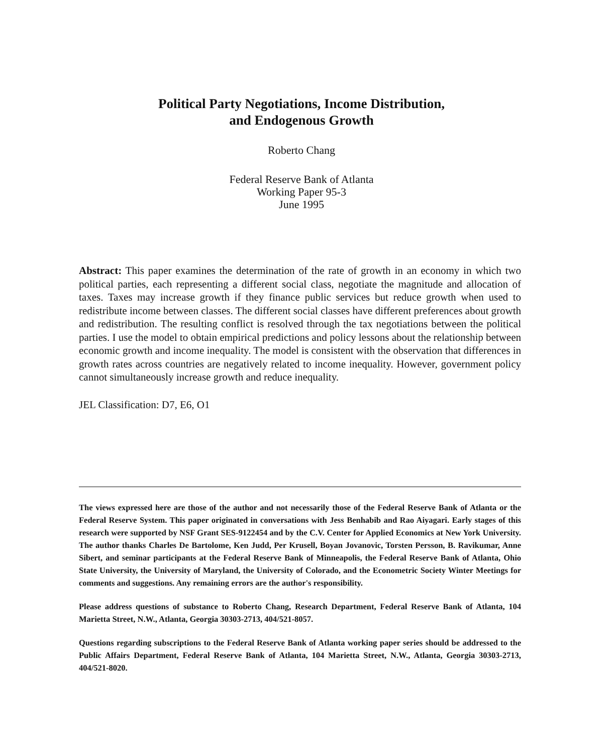Political Party Negotiations, Income Distribution,
and Endogenous Growth
Roberto Chang
Federal Reserve Bank of Atlanta
Working Paper 95-3
June 1995
Abstract: This paper examines the determination of the rate of growth in an economy in which two political parties, each representing a different social class, negotiate the magnitude and allocation of taxes. Taxes may increase growth if they finance public services but reduce growth when used to redistribute income between classes. The different social classes have different preferences about growth and redistribution. The resulting conflict is resolved through the tax negotiations between the political parties. I use the model to obtain empirical predictions and policy lessons about the relationship between economic growth and income inequality. The model is consistent with the observation that differences in growth rates across countries are negatively related to income inequality. However, government policy cannot simultaneously increase growth and reduce inequality.
JEL Classification: D7, E6, O1
The views expressed here are those of the author and not necessarily those of the Federal Reserve Bank of Atlanta or the Federal Reserve System. This paper originated in conversations with Jess Benhabib and Rao Aiyagari. Early stages of this research were supported by NSF Grant SES-9122454 and by the C.V. Center for Applied Economics at New York University. The author thanks Charles De Bartolome, Ken Judd, Per Krusell, Boyan Jovanovic, Torsten Persson, B. Ravikumar, Anne Sibert, and seminar participants at the Federal Reserve Bank of Minneapolis, the Federal Reserve Bank of Atlanta, Ohio State University, the University of Maryland, the University of Colorado, and the Econometric Society Winter Meetings for comments and suggestions. Any remaining errors are the author's responsibility.
Please address questions of substance to Roberto Chang, Research Department, Federal Reserve Bank of Atlanta, 104 Marietta Street, N.W., Atlanta, Georgia 30303-2713, 404/521-8057.
Questions regarding subscriptions to the Federal Reserve Bank of Atlanta working paper series should be addressed to the Public Affairs Department, Federal Reserve Bank of Atlanta, 104 Marietta Street, N.W., Atlanta, Georgia 30303-2713, 404/521-8020.